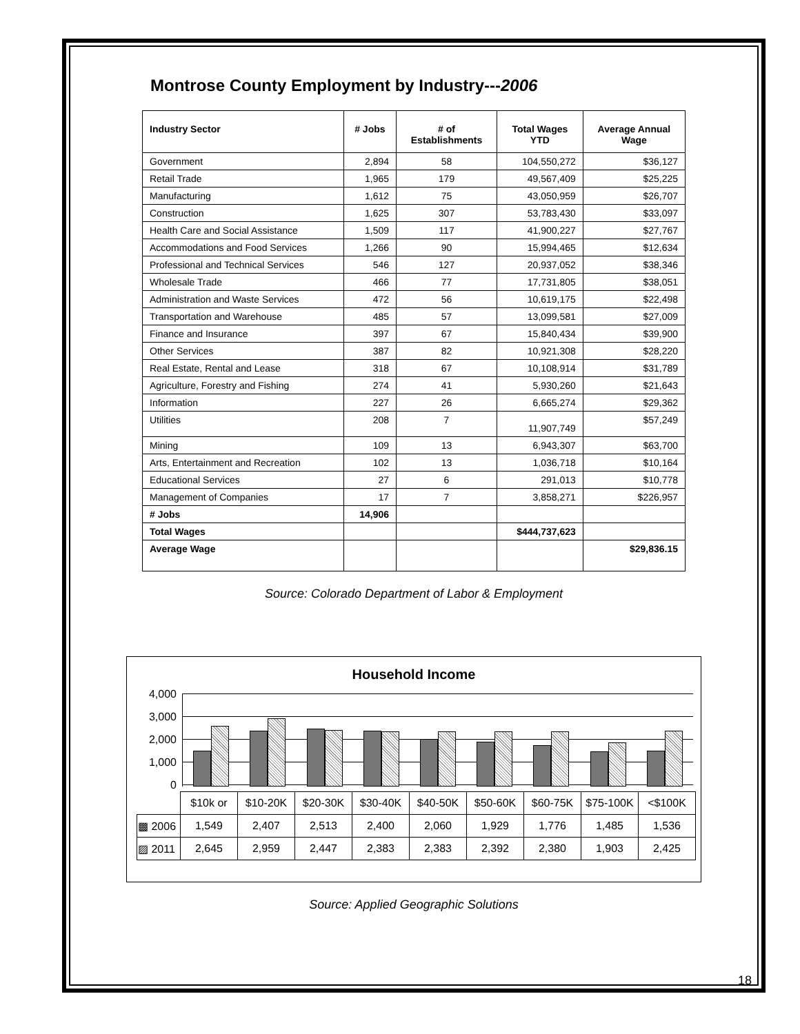Montrose County Employment by Industry---2006
| Industry Sector | # Jobs | # of Establishments | Total Wages YTD | Average Annual Wage |
| --- | --- | --- | --- | --- |
| Government | 2,894 | 58 | 104,550,272 | $36,127 |
| Retail Trade | 1,965 | 179 | 49,567,409 | $25,225 |
| Manufacturing | 1,612 | 75 | 43,050,959 | $26,707 |
| Construction | 1,625 | 307 | 53,783,430 | $33,097 |
| Health Care and Social Assistance | 1,509 | 117 | 41,900,227 | $27,767 |
| Accommodations and Food Services | 1,266 | 90 | 15,994,465 | $12,634 |
| Professional and Technical Services | 546 | 127 | 20,937,052 | $38,346 |
| Wholesale Trade | 466 | 77 | 17,731,805 | $38,051 |
| Administration and Waste Services | 472 | 56 | 10,619,175 | $22,498 |
| Transportation and Warehouse | 485 | 57 | 13,099,581 | $27,009 |
| Finance and Insurance | 397 | 67 | 15,840,434 | $39,900 |
| Other Services | 387 | 82 | 10,921,308 | $28,220 |
| Real Estate, Rental and Lease | 318 | 67 | 10,108,914 | $31,789 |
| Agriculture, Forestry and Fishing | 274 | 41 | 5,930,260 | $21,643 |
| Information | 227 | 26 | 6,665,274 | $29,362 |
| Utilities | 208 | 7 | 11,907,749 | $57,249 |
| Mining | 109 | 13 | 6,943,307 | $63,700 |
| Arts, Entertainment and Recreation | 102 | 13 | 1,036,718 | $10,164 |
| Educational Services | 27 | 6 | 291,013 | $10,778 |
| Management of Companies | 17 | 7 | 3,858,271 | $226,957 |
| # Jobs | 14,906 | | | |
| Total Wages | | | $444,737,623 | |
| Average Wage | | | | $29,836.15 |
Source: Colorado Department of Labor & Employment
Household Income
4,000
3,000
2,000
1,000
0
| | $10k or | $10-20K | $20-30K | $30-40K | $40-50K | $50-60K | $60-75K | $75-100K | <$100K |
| ▩ 2006 | 1,549 | 2,407 | 2,513 | 2,400 | 2,060 | 1,929 | 1,776 | 1,485 | 1,536 |
| ▨ 2011 | 2,645 | 2,959 | 2,447 | 2,383 | 2,383 | 2,392 | 2,380 | 1,903 | 2,425 |
Source: Applied Geographic Solutions
18